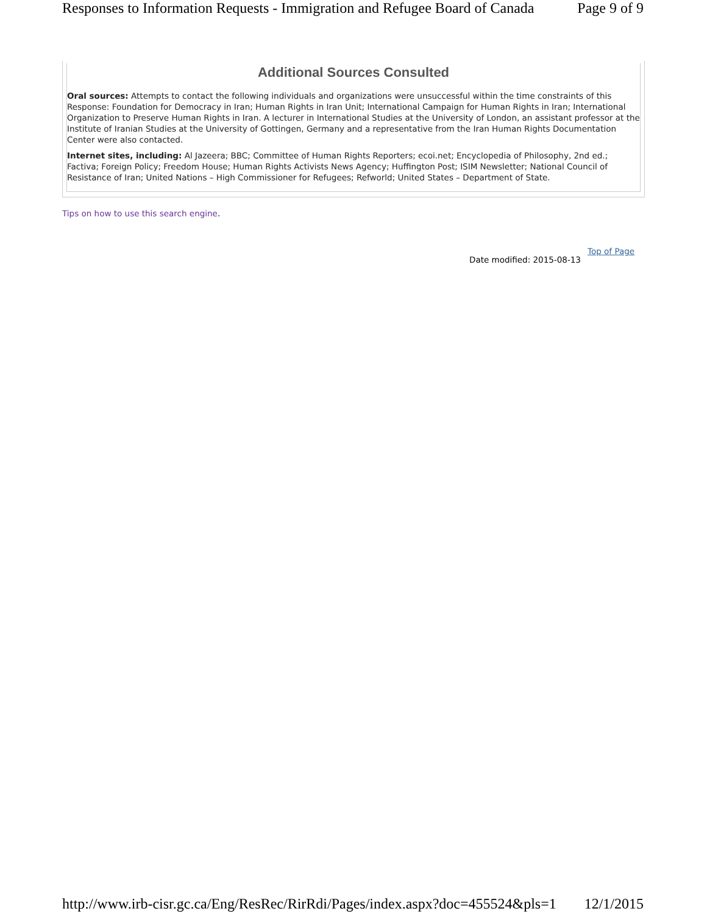Responses to Information Requests - Immigration and Refugee Board of Canada Page 9 of 9
Additional Sources Consulted
Oral sources: Attempts to contact the following individuals and organizations were unsuccessful within the time constraints of this Response: Foundation for Democracy in Iran; Human Rights in Iran Unit; International Campaign for Human Rights in Iran; International Organization to Preserve Human Rights in Iran. A lecturer in International Studies at the University of London, an assistant professor at the Institute of Iranian Studies at the University of Gottingen, Germany and a representative from the Iran Human Rights Documentation Center were also contacted.
Internet sites, including: Al Jazeera; BBC; Committee of Human Rights Reporters; ecoi.net; Encyclopedia of Philosophy, 2nd ed.; Factiva; Foreign Policy; Freedom House; Human Rights Activists News Agency; Huffington Post; ISIM Newsletter; National Council of Resistance of Iran; United Nations – High Commissioner for Refugees; Refworld; United States – Department of State.
Tips on how to use this search engine.
Top of Page
Date modified: 2015-08-13
http://www.irb-cisr.gc.ca/Eng/ResRec/RirRdi/Pages/index.aspx?doc=455524&pls=1 12/1/2015